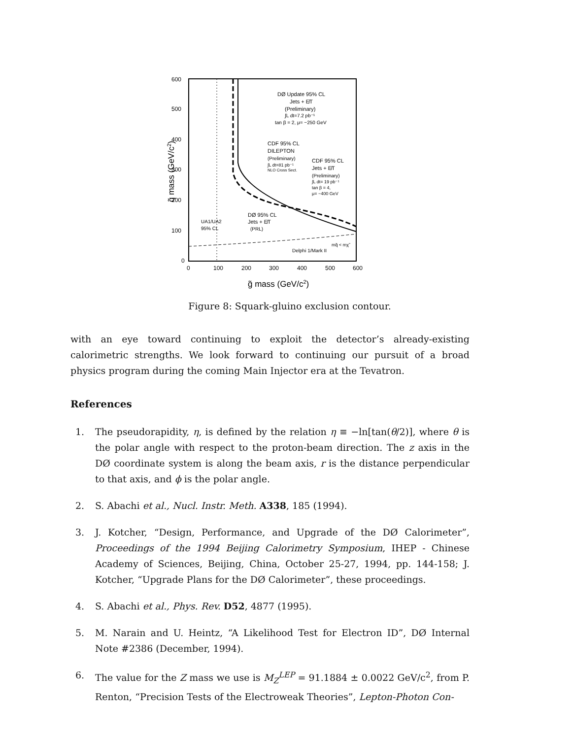600
500
400
300
200
100
0
0
100
200
300
400
500
600
g̃ mass (GeV/c2)
q̃ mass (GeV/c2)
DØ Update 95% CL
Jets + E̸T
(Preliminary)
∫L dt=7.2 pb⁻¹
tan β = 2, μ= −250 GeV
CDF 95% CL
DILEPTON
(Preliminary)
∫L dt=81 pb⁻¹
NLO Cross Sect.
CDF 95% CL
Jets + E̸T
(Preliminary)
∫L dt= 19 pb⁻¹
tan β = 4,
μ= −400 GeV
DØ 95% CL
Jets + E̸T
(PRL)
UA1/UA2
95% CL
Delphi 1/Mark II
mq̃ < mχ̃
Figure 8: Squark-gluino exclusion contour.
with an eye toward continuing to exploit the detector’s already-existing calorimetric strengths. We look forward to continuing our pursuit of a broad physics program during the coming Main Injector era at the Tevatron.
References
1. The pseudorapidity, η, is defined by the relation η ≡ −ln[tan(θ/2)], where θ is the polar angle with respect to the proton-beam direction. The z axis in the DØ coordinate system is along the beam axis, r is the distance perpendicular to that axis, and ϕ is the polar angle.
2. S. Abachi et al., Nucl. Instr. Meth. A338, 185 (1994).
3. J. Kotcher, “Design, Performance, and Upgrade of the DØ Calorimeter”, Proceedings of the 1994 Beijing Calorimetry Symposium, IHEP - Chinese Academy of Sciences, Beijing, China, October 25-27, 1994, pp. 144-158; J. Kotcher, “Upgrade Plans for the DØ Calorimeter”, these proceedings.
4. S. Abachi et al., Phys. Rev. D52, 4877 (1995).
5. M. Narain and U. Heintz, “A Likelihood Test for Electron ID”, DØ Internal Note #2386 (December, 1994).
6. The value for the Z mass we use is M<sub>Z</sub><sup>LEP</sup> = 91.1884 ± 0.0022 GeV/c<sup>2</sup>, from P. Renton, “Precision Tests of the Electroweak Theories”, Lepton-Photon Con-